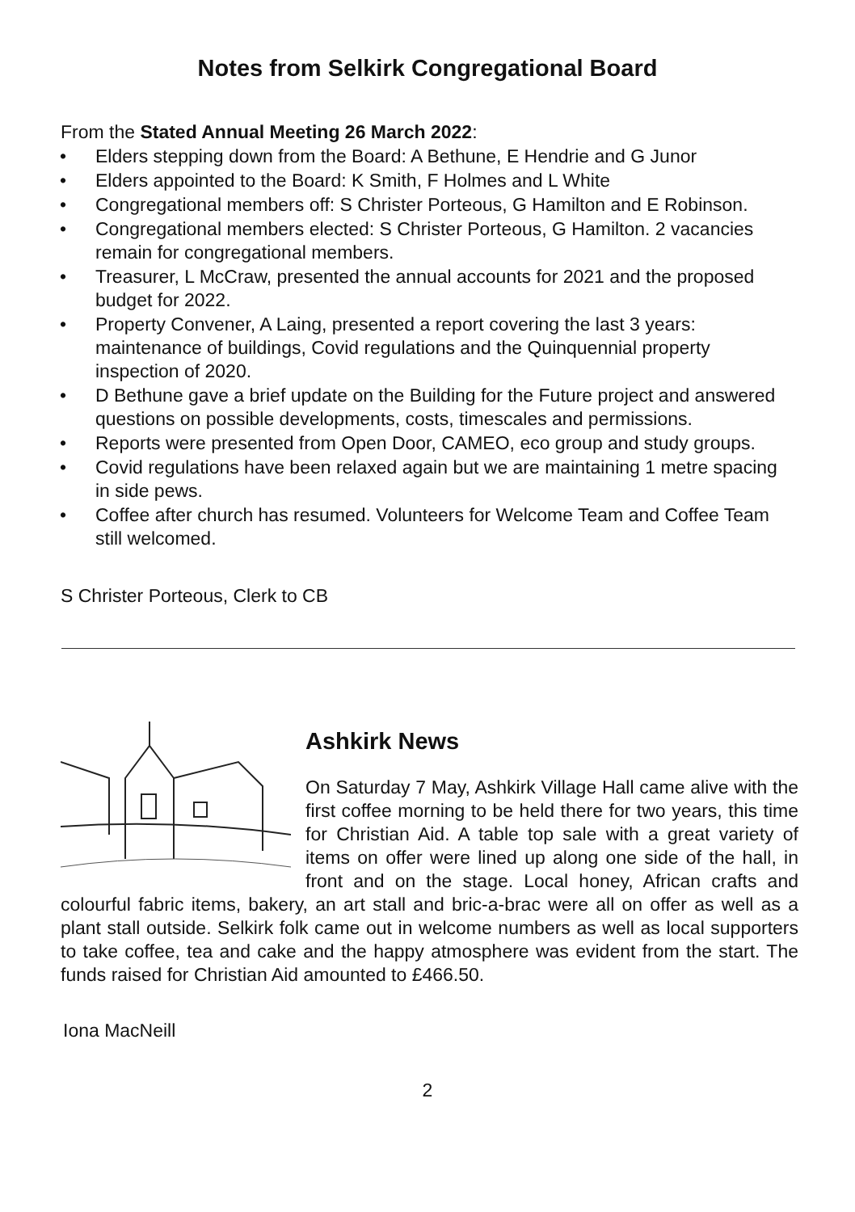Notes from Selkirk Congregational Board
From the Stated Annual Meeting 26 March 2022:
• Elders stepping down from the Board: A Bethune, E Hendrie and G Junor
• Elders appointed to the Board: K Smith, F Holmes and L White
• Congregational members off: S Christer Porteous, G Hamilton and E Robinson.
• Congregational members elected: S Christer Porteous, G Hamilton. 2 vacancies remain for congregational members.
• Treasurer, L McCraw, presented the annual accounts for 2021 and the proposed budget for 2022.
• Property Convener, A Laing, presented a report covering the last 3 years: maintenance of buildings, Covid regulations and the Quinquennial property inspection of 2020.
• D Bethune gave a brief update on the Building for the Future project and answered questions on possible developments, costs, timescales and permissions.
• Reports were presented from Open Door, CAMEO, eco group and study groups.
• Covid regulations have been relaxed again but we are maintaining 1 metre spacing in side pews.
• Coffee after church has resumed. Volunteers for Welcome Team and Coffee Team still welcomed.
S Christer Porteous, Clerk to CB
Ashkirk News
On Saturday 7 May, Ashkirk Village Hall came alive with the first coffee morning to be held there for two years, this time for Christian Aid. A table top sale with a great variety of items on offer were lined up along one side of the hall, in front and on the stage. Local honey, African crafts and colourful fabric items, bakery, an art stall and bric-a-brac were all on offer as well as a plant stall outside. Selkirk folk came out in welcome numbers as well as local supporters to take coffee, tea and cake and the happy atmosphere was evident from the start. The funds raised for Christian Aid amounted to £466.50.
Iona MacNeill
2